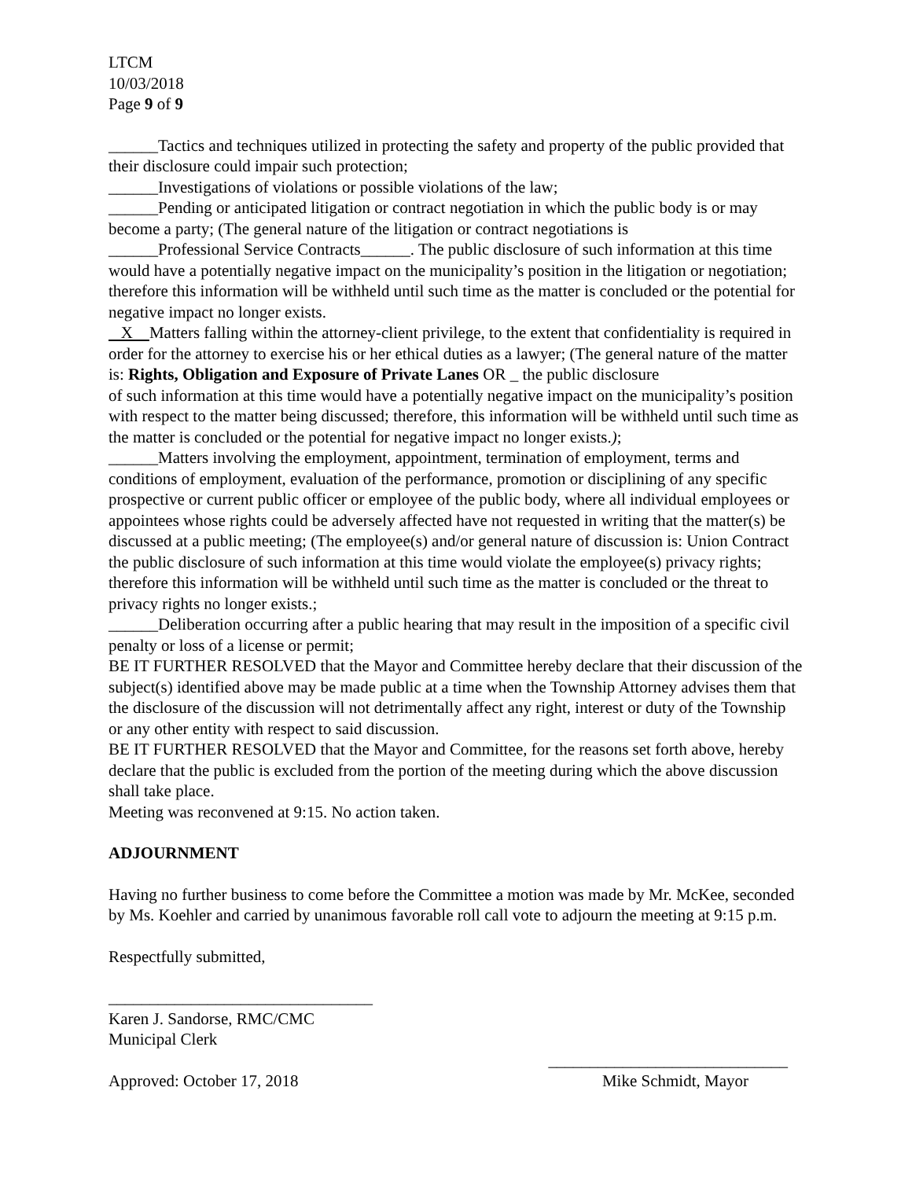LTCM
10/03/2018
Page 9 of 9
______Tactics and techniques utilized in protecting the safety and property of the public provided that their disclosure could impair such protection;
______Investigations of violations or possible violations of the law;
______Pending or anticipated litigation or contract negotiation in which the public body is or may become a party; (The general nature of the litigation or contract negotiations is
______Professional Service Contracts______. The public disclosure of such information at this time would have a potentially negative impact on the municipality’s position in the litigation or negotiation; therefore this information will be withheld until such time as the matter is concluded or the potential for negative impact no longer exists.
X Matters falling within the attorney-client privilege, to the extent that confidentiality is required in order for the attorney to exercise his or her ethical duties as a lawyer; (The general nature of the matter is: Rights, Obligation and Exposure of Private Lanes OR _ the public disclosure
of such information at this time would have a potentially negative impact on the municipality’s position with respect to the matter being discussed; therefore, this information will be withheld until such time as the matter is concluded or the potential for negative impact no longer exists.);
______Matters involving the employment, appointment, termination of employment, terms and conditions of employment, evaluation of the performance, promotion or disciplining of any specific prospective or current public officer or employee of the public body, where all individual employees or appointees whose rights could be adversely affected have not requested in writing that the matter(s) be discussed at a public meeting; (The employee(s) and/or general nature of discussion is: Union Contract the public disclosure of such information at this time would violate the employee(s) privacy rights; therefore this information will be withheld until such time as the matter is concluded or the threat to privacy rights no longer exists.;
______Deliberation occurring after a public hearing that may result in the imposition of a specific civil penalty or loss of a license or permit;
BE IT FURTHER RESOLVED that the Mayor and Committee hereby declare that their discussion of the subject(s) identified above may be made public at a time when the Township Attorney advises them that the disclosure of the discussion will not detrimentally affect any right, interest or duty of the Township or any other entity with respect to said discussion.
BE IT FURTHER RESOLVED that the Mayor and Committee, for the reasons set forth above, hereby declare that the public is excluded from the portion of the meeting during which the above discussion shall take place.
Meeting was reconvened at 9:15. No action taken.
ADJOURNMENT
Having no further business to come before the Committee a motion was made by Mr. McKee, seconded by Ms. Koehler and carried by unanimous favorable roll call vote to adjourn the meeting at 9:15 p.m.
Respectfully submitted,
________________________________
Karen J. Sandorse, RMC/CMC
Municipal Clerk
_____________________________
Approved: October 17, 2018 Mike Schmidt, Mayor